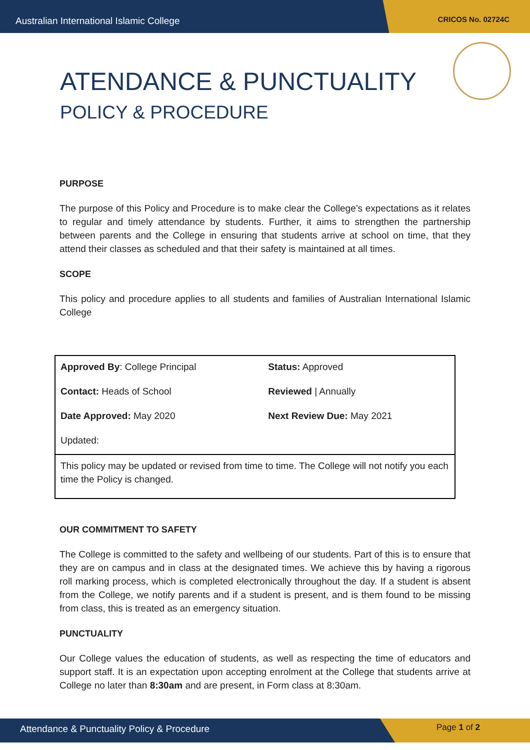Australian International Islamic College
CRICOS No. 02724C
ATENDANCE & PUNCTUALITY
POLICY & PROCEDURE
PURPOSE
The purpose of this Policy and Procedure is to make clear the College’s expectations as it relates to regular and timely attendance by students. Further, it aims to strengthen the partnership between parents and the College in ensuring that students arrive at school on time, that they attend their classes as scheduled and that their safety is maintained at all times.
SCOPE
This policy and procedure applies to all students and families of Australian International Islamic College
| Approved By : College Principal | Status: Approved |
| Contact: Heads of School | Reviewed / Annually |
| Date Approved: May 2020 | Next Review Due: May 2021 |
| Updated: | |
| This policy may be updated or revised from time to time. The College will not notify you each time the Policy is changed. | |
OUR COMMITMENT TO SAFETY
The College is committed to the safety and wellbeing of our students. Part of this is to ensure that they are on campus and in class at the designated times. We achieve this by having a rigorous roll marking process, which is completed electronically throughout the day. If a student is absent from the College, we notify parents and if a student is present, and is them found to be missing from class, this is treated as an emergency situation.
PUNCTUALITY
Our College values the education of students, as well as respecting the time of educators and support staff. It is an expectation upon accepting enrolment at the College that students arrive at College no later than 8:30am and are present, in Form class at 8:30am.
Attendance & Punctuality Policy & Procedure
Page 1 of 2